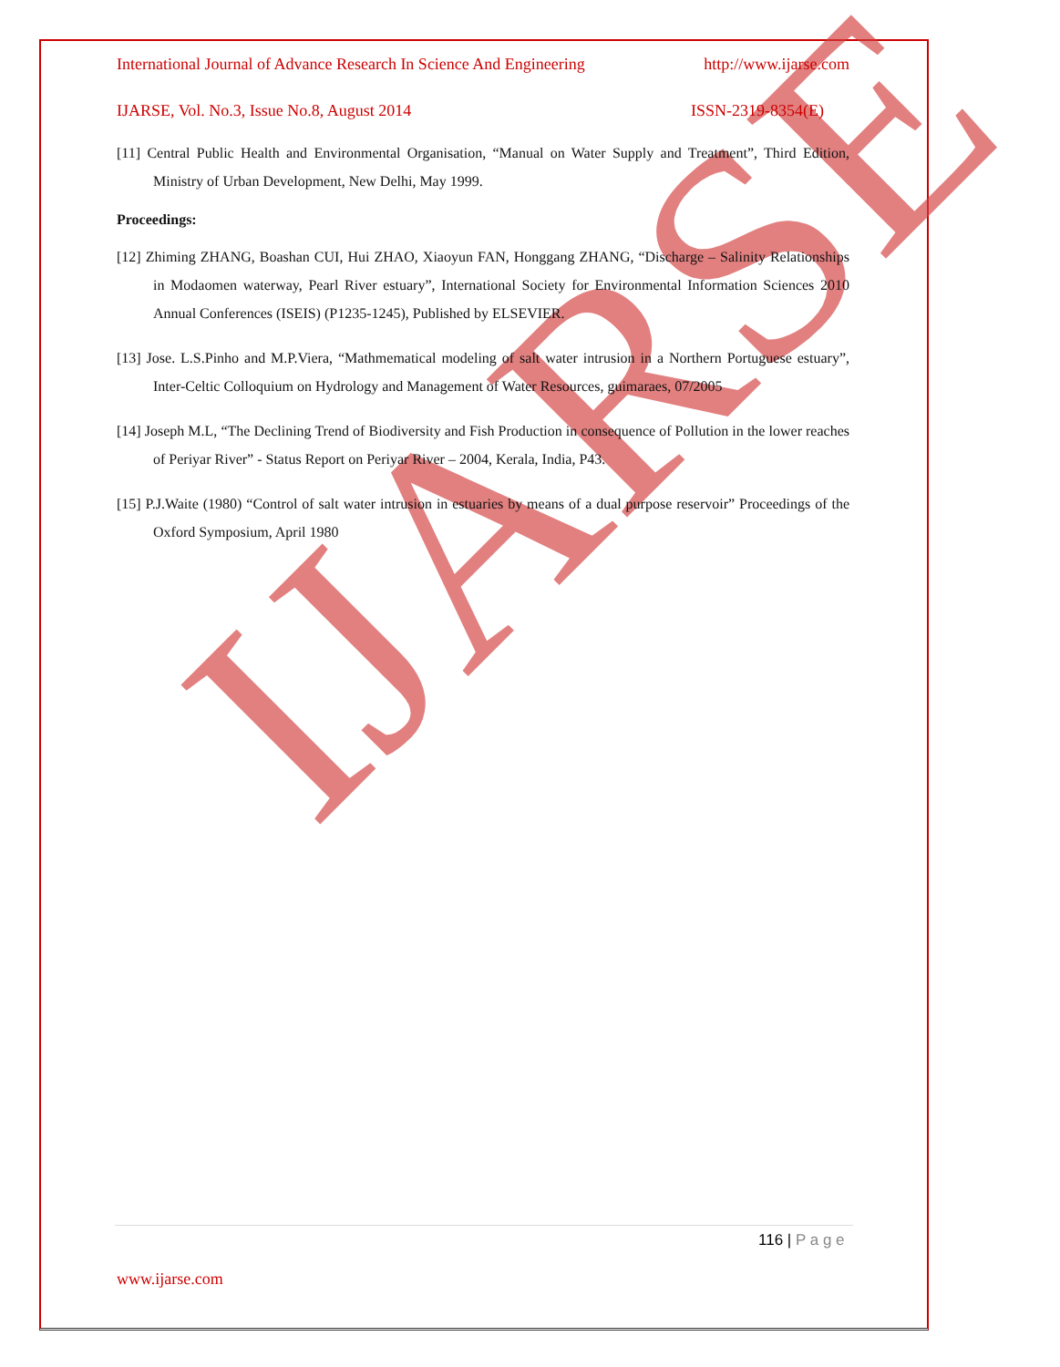IJARSE
International Journal of Advance Research In Science And Engineering http://www.ijarse.com
IJARSE, Vol. No.3, Issue No.8, August 2014 ISSN-2319-8354(E)
[11] Central Public Health and Environmental Organisation, “Manual on Water Supply and Treatment”, Third Edition, Ministry of Urban Development, New Delhi, May 1999.
Proceedings:
[12] Zhiming ZHANG, Boashan CUI, Hui ZHAO, Xiaoyun FAN, Honggang ZHANG, “Discharge – Salinity Relationships in Modaomen waterway, Pearl River estuary”, International Society for Environmental Information Sciences 2010 Annual Conferences (ISEIS) (P1235-1245), Published by ELSEVIER.
[13] Jose. L.S.Pinho and M.P.Viera, “Mathmematical modeling of salt water intrusion in a Northern Portuguese estuary”, Inter-Celtic Colloquium on Hydrology and Management of Water Resources, guimaraes, 07/2005
[14] Joseph M.L, “The Declining Trend of Biodiversity and Fish Production in consequence of Pollution in the lower reaches of Periyar River” - Status Report on Periyar River – 2004, Kerala, India, P43.
[15] P.J.Waite (1980) “Control of salt water intrusion in estuaries by means of a dual purpose reservoir” Proceedings of the Oxford Symposium, April 1980
116 | P a g e
www.ijarse.com